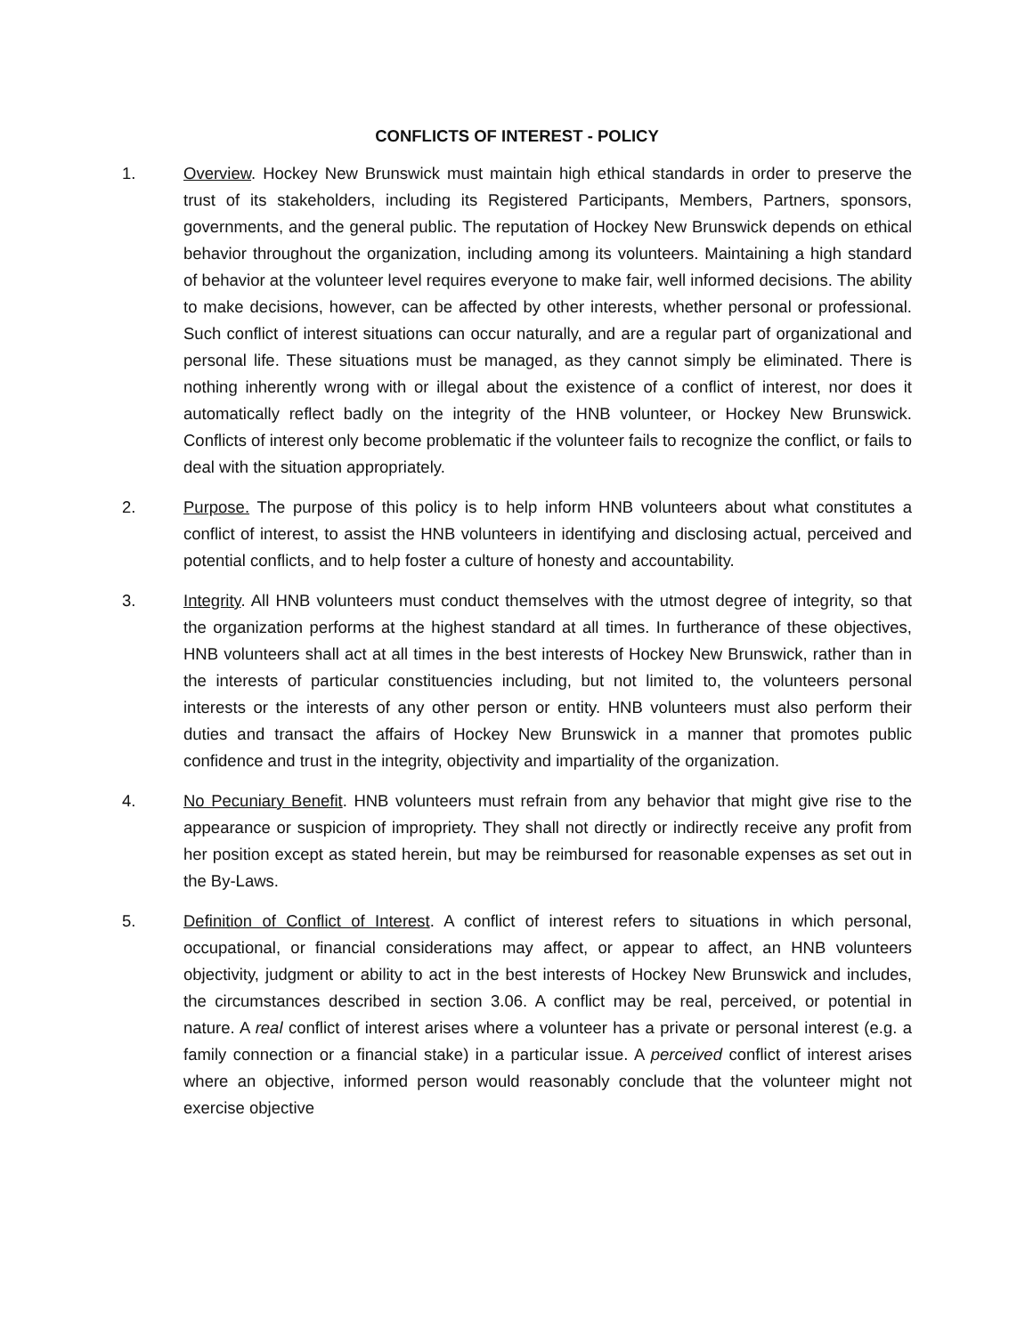CONFLICTS OF INTEREST - POLICY
1. Overview. Hockey New Brunswick must maintain high ethical standards in order to preserve the trust of its stakeholders, including its Registered Participants, Members, Partners, sponsors, governments, and the general public. The reputation of Hockey New Brunswick depends on ethical behavior throughout the organization, including among its volunteers. Maintaining a high standard of behavior at the volunteer level requires everyone to make fair, well informed decisions. The ability to make decisions, however, can be affected by other interests, whether personal or professional. Such conflict of interest situations can occur naturally, and are a regular part of organizational and personal life. These situations must be managed, as they cannot simply be eliminated. There is nothing inherently wrong with or illegal about the existence of a conflict of interest, nor does it automatically reflect badly on the integrity of the HNB volunteer, or Hockey New Brunswick. Conflicts of interest only become problematic if the volunteer fails to recognize the conflict, or fails to deal with the situation appropriately.
2. Purpose. The purpose of this policy is to help inform HNB volunteers about what constitutes a conflict of interest, to assist the HNB volunteers in identifying and disclosing actual, perceived and potential conflicts, and to help foster a culture of honesty and accountability.
3. Integrity. All HNB volunteers must conduct themselves with the utmost degree of integrity, so that the organization performs at the highest standard at all times. In furtherance of these objectives, HNB volunteers shall act at all times in the best interests of Hockey New Brunswick, rather than in the interests of particular constituencies including, but not limited to, the volunteers personal interests or the interests of any other person or entity. HNB volunteers must also perform their duties and transact the affairs of Hockey New Brunswick in a manner that promotes public confidence and trust in the integrity, objectivity and impartiality of the organization.
4. No Pecuniary Benefit. HNB volunteers must refrain from any behavior that might give rise to the appearance or suspicion of impropriety. They shall not directly or indirectly receive any profit from her position except as stated herein, but may be reimbursed for reasonable expenses as set out in the By-Laws.
5. Definition of Conflict of Interest. A conflict of interest refers to situations in which personal, occupational, or financial considerations may affect, or appear to affect, an HNB volunteers objectivity, judgment or ability to act in the best interests of Hockey New Brunswick and includes, the circumstances described in section 3.06. A conflict may be real, perceived, or potential in nature. A real conflict of interest arises where a volunteer has a private or personal interest (e.g. a family connection or a financial stake) in a particular issue. A perceived conflict of interest arises where an objective, informed person would reasonably conclude that the volunteer might not exercise objective